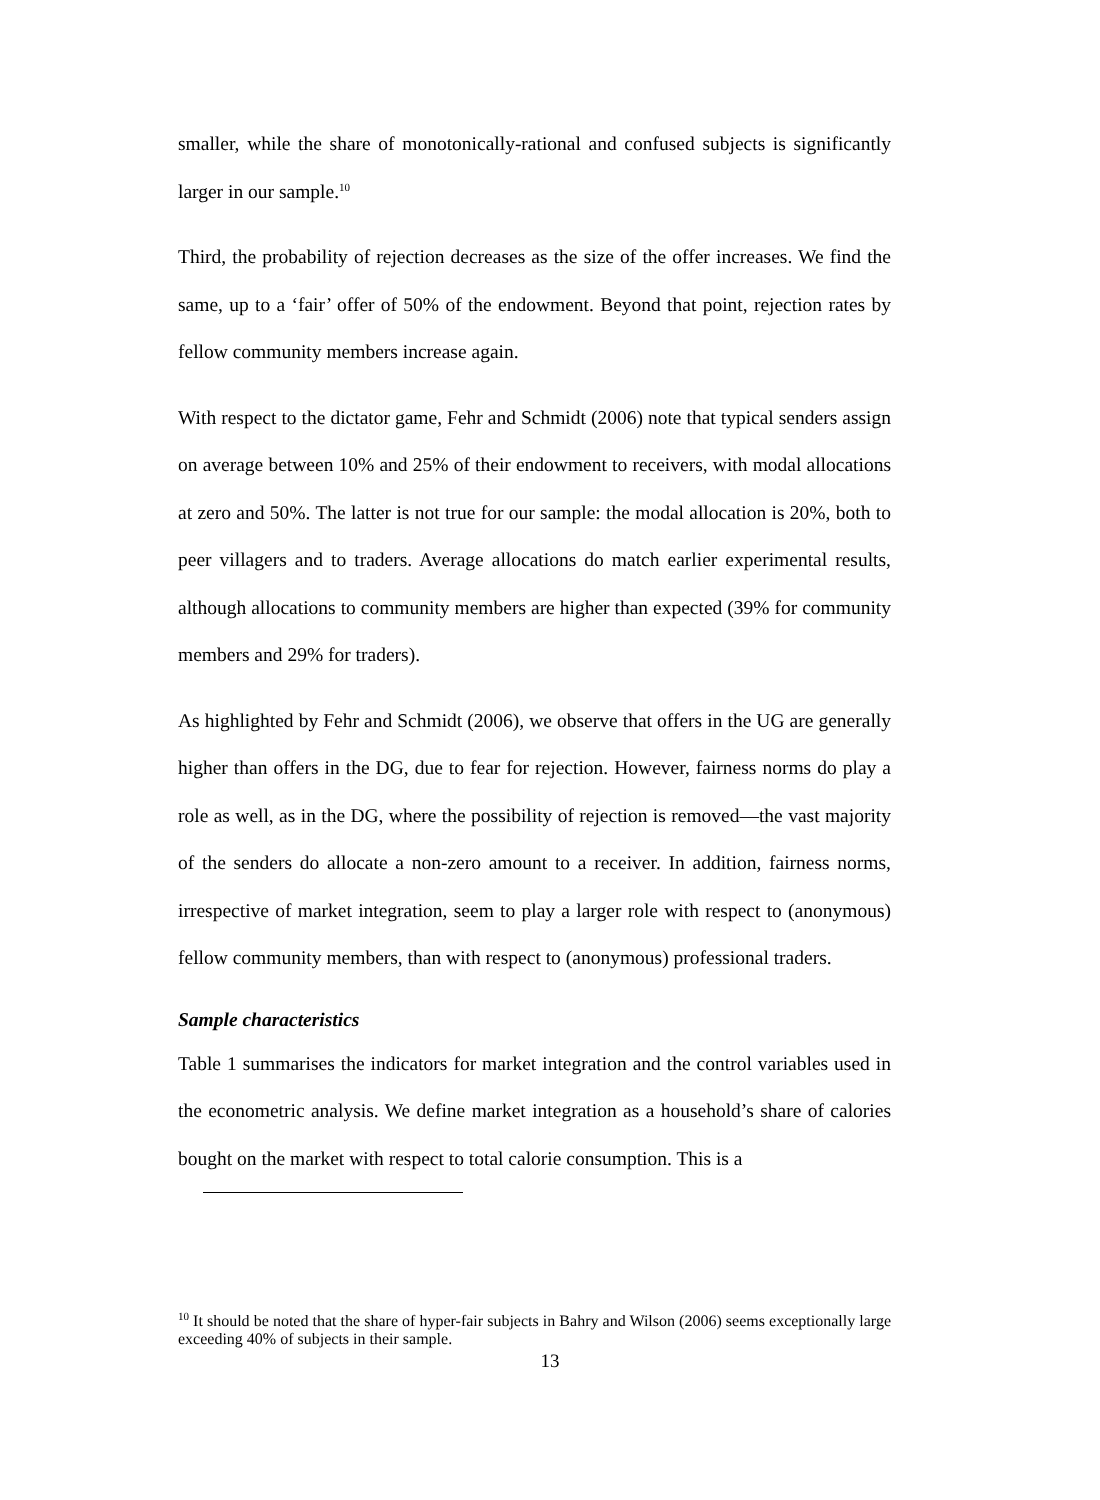smaller, while the share of monotonically-rational and confused subjects is significantly larger in our sample.<sup>10</sup>
Third, the probability of rejection decreases as the size of the offer increases. We find the same, up to a ‘fair’ offer of 50% of the endowment. Beyond that point, rejection rates by fellow community members increase again.
With respect to the dictator game, Fehr and Schmidt (2006) note that typical senders assign on average between 10% and 25% of their endowment to receivers, with modal allocations at zero and 50%. The latter is not true for our sample: the modal allocation is 20%, both to peer villagers and to traders. Average allocations do match earlier experimental results, although allocations to community members are higher than expected (39% for community members and 29% for traders).
As highlighted by Fehr and Schmidt (2006), we observe that offers in the UG are generally higher than offers in the DG, due to fear for rejection. However, fairness norms do play a role as well, as in the DG, where the possibility of rejection is removed—the vast majority of the senders do allocate a non-zero amount to a receiver. In addition, fairness norms, irrespective of market integration, seem to play a larger role with respect to (anonymous) fellow community members, than with respect to (anonymous) professional traders.
Sample characteristics
Table 1 summarises the indicators for market integration and the control variables used in the econometric analysis. We define market integration as a household’s share of calories bought on the market with respect to total calorie consumption. This is a
<sup>10</sup> It should be noted that the share of hyper-fair subjects in Bahry and Wilson (2006) seems exceptionally large exceeding 40% of subjects in their sample.
13